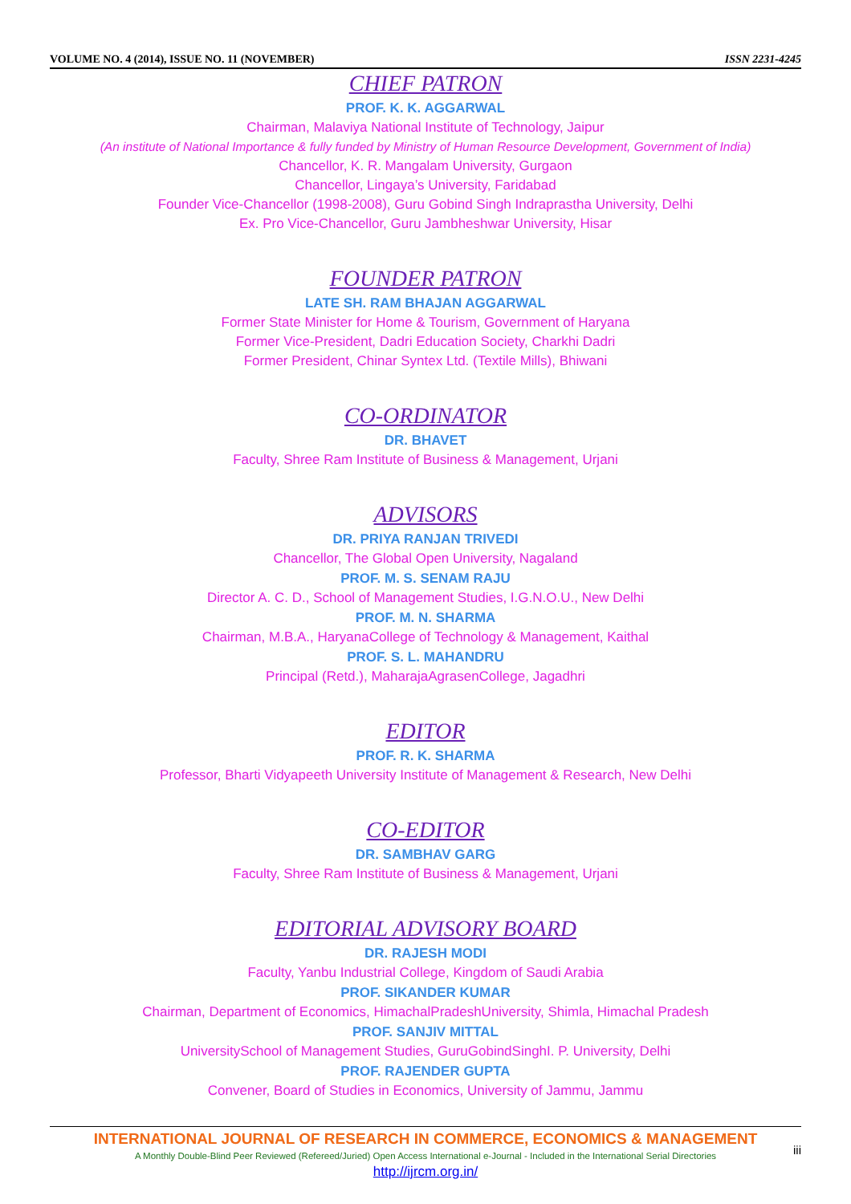VOLUME NO. 4 (2014), ISSUE NO. 11 (NOVEMBER) ISSN 2231-4245
CHIEF PATRON
PROF. K. K. AGGARWAL
Chairman, Malaviya National Institute of Technology, Jaipur
(An institute of National Importance & fully funded by Ministry of Human Resource Development, Government of India)
Chancellor, K. R. Mangalam University, Gurgaon
Chancellor, Lingaya’s University, Faridabad
Founder Vice-Chancellor (1998-2008), Guru Gobind Singh Indraprastha University, Delhi
Ex. Pro Vice-Chancellor, Guru Jambheshwar University, Hisar
FOUNDER PATRON
LATE SH. RAM BHAJAN AGGARWAL
Former State Minister for Home & Tourism, Government of Haryana
Former Vice-President, Dadri Education Society, Charkhi Dadri
Former President, Chinar Syntex Ltd. (Textile Mills), Bhiwani
CO-ORDINATOR
DR. BHAVET
Faculty, Shree Ram Institute of Business & Management, Urjani
ADVISORS
DR. PRIYA RANJAN TRIVEDI
Chancellor, The Global Open University, Nagaland
PROF. M. S. SENAM RAJU
Director A. C. D., School of Management Studies, I.G.N.O.U., New Delhi
PROF. M. N. SHARMA
Chairman, M.B.A., HaryanaCollege of Technology & Management, Kaithal
PROF. S. L. MAHANDRU
Principal (Retd.), MaharajaAgrasenCollege, Jagadhri
EDITOR
PROF. R. K. SHARMA
Professor, Bharti Vidyapeeth University Institute of Management & Research, New Delhi
CO-EDITOR
DR. SAMBHAV GARG
Faculty, Shree Ram Institute of Business & Management, Urjani
EDITORIAL ADVISORY BOARD
DR. RAJESH MODI
Faculty, Yanbu Industrial College, Kingdom of Saudi Arabia
PROF. SIKANDER KUMAR
Chairman, Department of Economics, HimachalPradeshUniversity, Shimla, Himachal Pradesh
PROF. SANJIV MITTAL
UniversitySchool of Management Studies, GuruGobindSinghI. P. University, Delhi
PROF. RAJENDER GUPTA
Convener, Board of Studies in Economics, University of Jammu, Jammu
INTERNATIONAL JOURNAL OF RESEARCH IN COMMERCE, ECONOMICS & MANAGEMENT
A Monthly Double-Blind Peer Reviewed (Refereed/Juried) Open Access International e-Journal - Included in the International Serial Directories
http://ijrcm.org.in/
iii